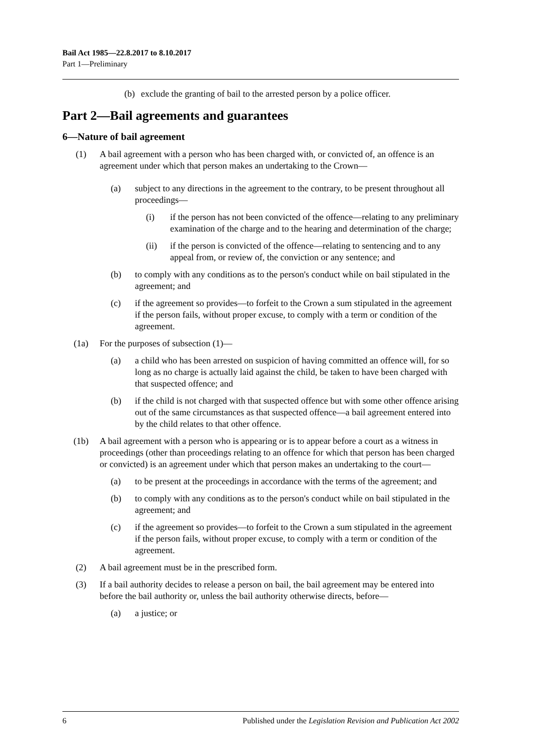Bail Act 1985—22.8.2017 to 8.10.2017
Part 1—Preliminary
(b) exclude the granting of bail to the arrested person by a police officer.
Part 2—Bail agreements and guarantees
6—Nature of bail agreement
(1) A bail agreement with a person who has been charged with, or convicted of, an offence is an agreement under which that person makes an undertaking to the Crown—
(a) subject to any directions in the agreement to the contrary, to be present throughout all proceedings—
(i) if the person has not been convicted of the offence—relating to any preliminary examination of the charge and to the hearing and determination of the charge;
(ii) if the person is convicted of the offence—relating to sentencing and to any appeal from, or review of, the conviction or any sentence; and
(b) to comply with any conditions as to the person's conduct while on bail stipulated in the agreement; and
(c) if the agreement so provides—to forfeit to the Crown a sum stipulated in the agreement if the person fails, without proper excuse, to comply with a term or condition of the agreement.
(1a) For the purposes of subsection (1)—
(a) a child who has been arrested on suspicion of having committed an offence will, for so long as no charge is actually laid against the child, be taken to have been charged with that suspected offence; and
(b) if the child is not charged with that suspected offence but with some other offence arising out of the same circumstances as that suspected offence—a bail agreement entered into by the child relates to that other offence.
(1b) A bail agreement with a person who is appearing or is to appear before a court as a witness in proceedings (other than proceedings relating to an offence for which that person has been charged or convicted) is an agreement under which that person makes an undertaking to the court—
(a) to be present at the proceedings in accordance with the terms of the agreement; and
(b) to comply with any conditions as to the person's conduct while on bail stipulated in the agreement; and
(c) if the agreement so provides—to forfeit to the Crown a sum stipulated in the agreement if the person fails, without proper excuse, to comply with a term or condition of the agreement.
(2) A bail agreement must be in the prescribed form.
(3) If a bail authority decides to release a person on bail, the bail agreement may be entered into before the bail authority or, unless the bail authority otherwise directs, before—
(a) a justice; or
6 Published under the Legislation Revision and Publication Act 2002